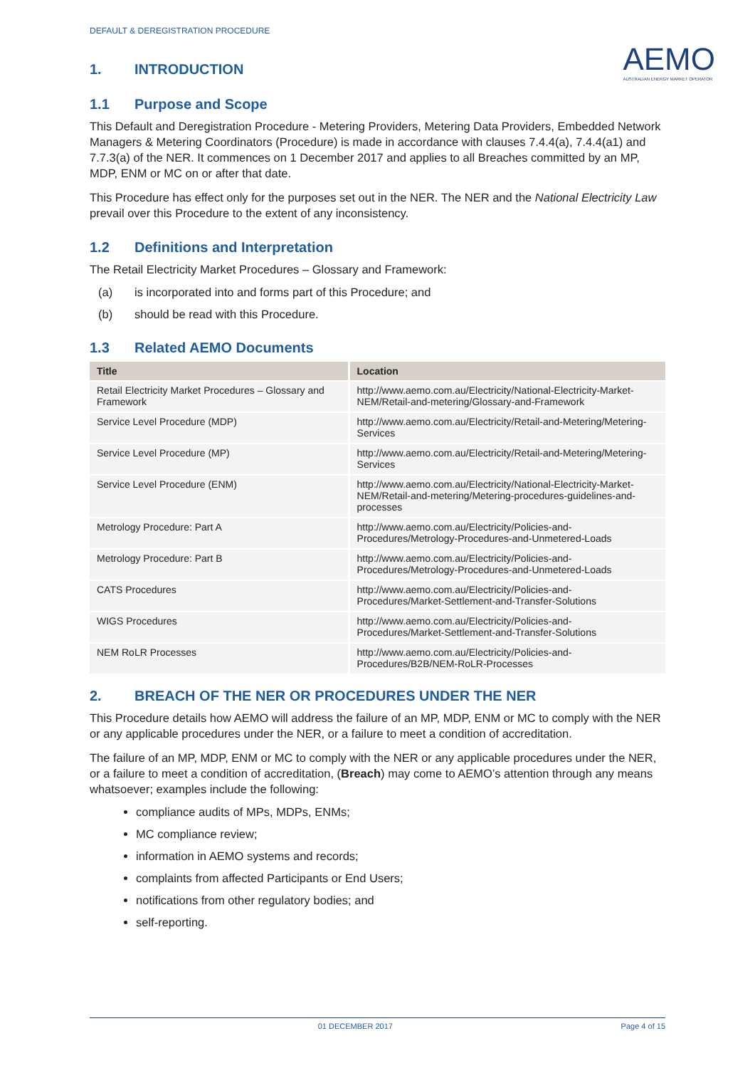DEFAULT & DEREGISTRATION PROCEDURE
AEMO
AUSTRALIAN ENERGY MARKET OPERATOR
1. INTRODUCTION
1.1 Purpose and Scope
This Default and Deregistration Procedure - Metering Providers, Metering Data Providers, Embedded Network Managers & Metering Coordinators (Procedure) is made in accordance with clauses 7.4.4(a), 7.4.4(a1) and 7.7.3(a) of the NER. It commences on 1 December 2017 and applies to all Breaches committed by an MP, MDP, ENM or MC on or after that date.
This Procedure has effect only for the purposes set out in the NER. The NER and the National Electricity Law prevail over this Procedure to the extent of any inconsistency.
1.2 Definitions and Interpretation
The Retail Electricity Market Procedures – Glossary and Framework:
(a) is incorporated into and forms part of this Procedure; and
(b) should be read with this Procedure.
1.3 Related AEMO Documents
| Title | Location |
| --- | --- |
| Retail Electricity Market Procedures – Glossary and Framework | http://www.aemo.com.au/Electricity/National-Electricity-Market-NEM/Retail-and-metering/Glossary-and-Framework |
| Service Level Procedure (MDP) | http://www.aemo.com.au/Electricity/Retail-and-Metering/Metering-Services |
| Service Level Procedure (MP) | http://www.aemo.com.au/Electricity/Retail-and-Metering/Metering-Services |
| Service Level Procedure (ENM) | http://www.aemo.com.au/Electricity/National-Electricity-Market-NEM/Retail-and-metering/Metering-procedures-guidelines-and-processes |
| Metrology Procedure: Part A | http://www.aemo.com.au/Electricity/Policies-and-Procedures/Metrology-Procedures-and-Unmetered-Loads |
| Metrology Procedure: Part B | http://www.aemo.com.au/Electricity/Policies-and-Procedures/Metrology-Procedures-and-Unmetered-Loads |
| CATS Procedures | http://www.aemo.com.au/Electricity/Policies-and-Procedures/Market-Settlement-and-Transfer-Solutions |
| WIGS Procedures | http://www.aemo.com.au/Electricity/Policies-and-Procedures/Market-Settlement-and-Transfer-Solutions |
| NEM RoLR Processes | http://www.aemo.com.au/Electricity/Policies-and-Procedures/B2B/NEM-RoLR-Processes |
2. BREACH OF THE NER OR PROCEDURES UNDER THE NER
This Procedure details how AEMO will address the failure of an MP, MDP, ENM or MC to comply with the NER or any applicable procedures under the NER, or a failure to meet a condition of accreditation.
The failure of an MP, MDP, ENM or MC to comply with the NER or any applicable procedures under the NER, or a failure to meet a condition of accreditation, (Breach) may come to AEMO’s attention through any means whatsoever; examples include the following:
compliance audits of MPs, MDPs, ENMs;
MC compliance review;
information in AEMO systems and records;
complaints from affected Participants or End Users;
notifications from other regulatory bodies; and
self-reporting.
01 DECEMBER 2017 Page 4 of 15